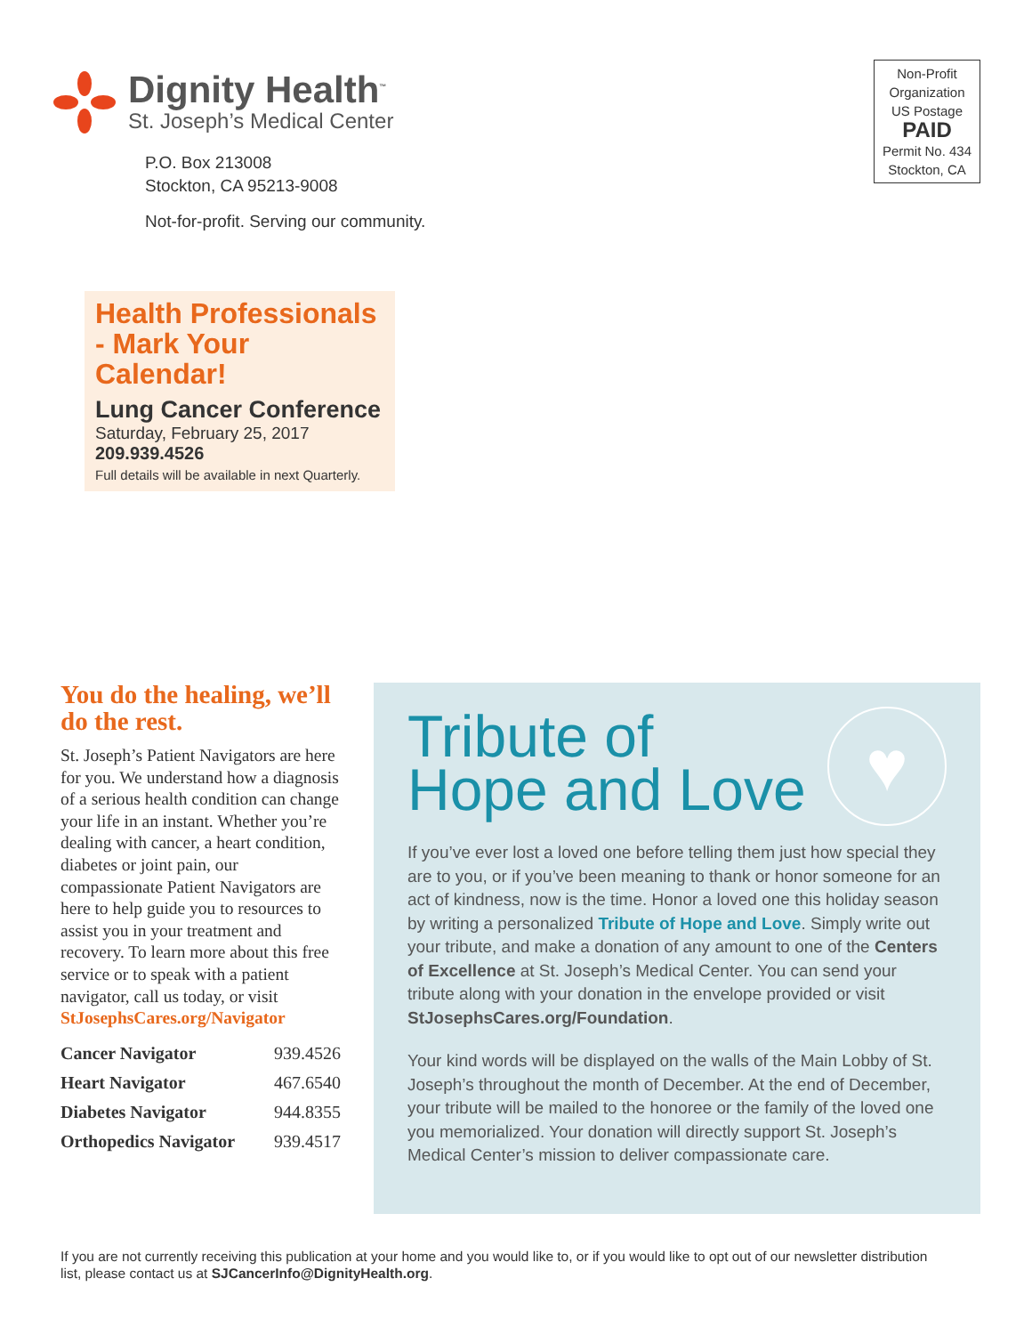Dignity Health<sup>™</sup>
St. Joseph’s Medical Center
P.O. Box 213008
Stockton, CA 95213-9008
Not-for-profit. Serving our community.
Non-Profit
Organization
US Postage
PAID
Permit No. 434
Stockton, CA
Health Professionals - Mark Your Calendar!
Lung Cancer Conference
Saturday, February 25, 2017
209.939.4526
Full details will be available in next Quarterly.
You do the healing, we’ll do the rest.
St. Joseph’s Patient Navigators are here for you. We understand how a diagnosis of a serious health condition can change your life in an instant. Whether you’re dealing with cancer, a heart condition, diabetes or joint pain, our compassionate Patient Navigators are here to help guide you to resources to assist you in your treatment and recovery. To learn more about this free service or to speak with a patient navigator, call us today, or visit StJosephsCares.org/Navigator
| Cancer Navigator | 939.4526 |
| Heart Navigator | 467.6540 |
| Diabetes Navigator | 944.8355 |
| Orthopedics Navigator | 939.4517 |
♥
Tribute of
Hope and Love
If you’ve ever lost a loved one before telling them just how special they are to you, or if you’ve been meaning to thank or honor someone for an act of kindness, now is the time. Honor a loved one this holiday season by writing a personalized Tribute of Hope and Love. Simply write out your tribute, and make a donation of any amount to one of the Centers of Excellence at St. Joseph’s Medical Center. You can send your tribute along with your donation in the envelope provided or visit StJosephsCares.org/Foundation.
Your kind words will be displayed on the walls of the Main Lobby of St. Joseph’s throughout the month of December. At the end of December, your tribute will be mailed to the honoree or the family of the loved one you memorialized. Your donation will directly support St. Joseph’s Medical Center’s mission to deliver compassionate care.
If you are not currently receiving this publication at your home and you would like to, or if you would like to opt out of our newsletter distribution list, please contact us at SJCancerInfo@DignityHealth.org.